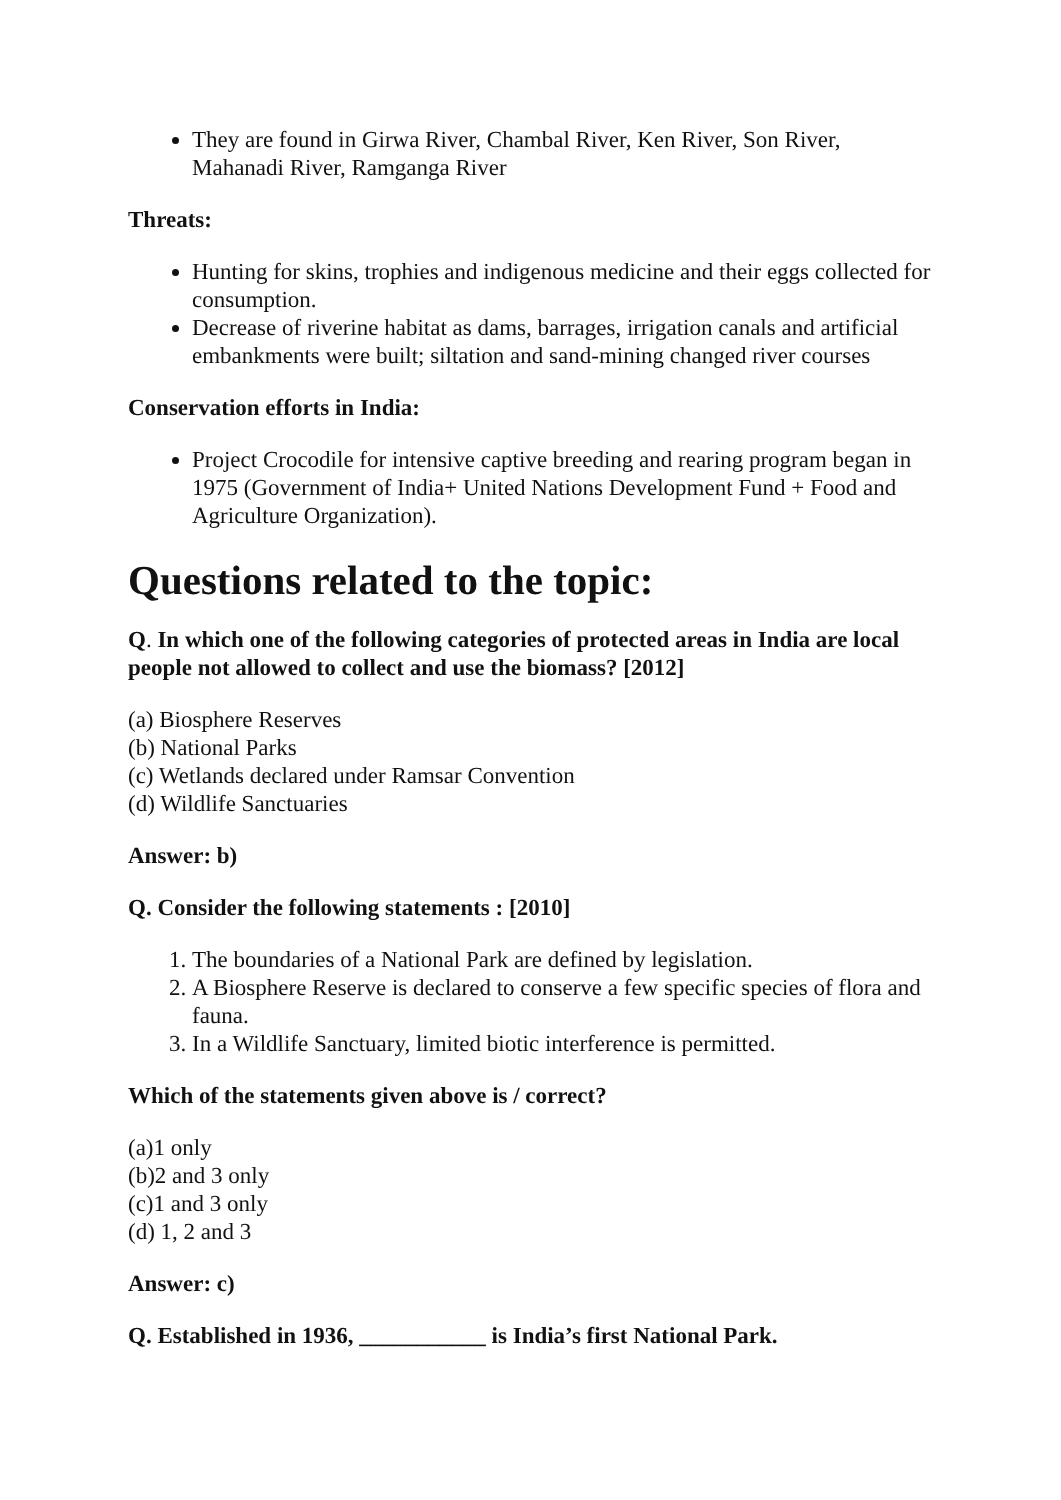They are found in Girwa River, Chambal River, Ken River, Son River, Mahanadi River, Ramganga River
Threats:
Hunting for skins, trophies and indigenous medicine and their eggs collected for consumption.
Decrease of riverine habitat as dams, barrages, irrigation canals and artificial embankments were built; siltation and sand-mining changed river courses
Conservation efforts in India:
Project Crocodile for intensive captive breeding and rearing program began in 1975 (Government of India+ United Nations Development Fund + Food and Agriculture Organization).
Questions related to the topic:
Q. In which one of the following categories of protected areas in India are local people not allowed to collect and use the biomass? [2012]
(a) Biosphere Reserves
(b) National Parks
(c) Wetlands declared under Ramsar Convention
(d) Wildlife Sanctuaries
Answer: b)
Q. Consider the following statements : [2010]
1. The boundaries of a National Park are defined by legislation.
2. A Biosphere Reserve is declared to conserve a few specific species of flora and fauna.
3. In a Wildlife Sanctuary, limited biotic interference is permitted.
Which of the statements given above is / correct?
(a)1 only
(b)2 and 3 only
(c)1 and 3 only
(d) 1, 2 and 3
Answer: c)
Q. Established in 1936, ___________ is India’s first National Park.